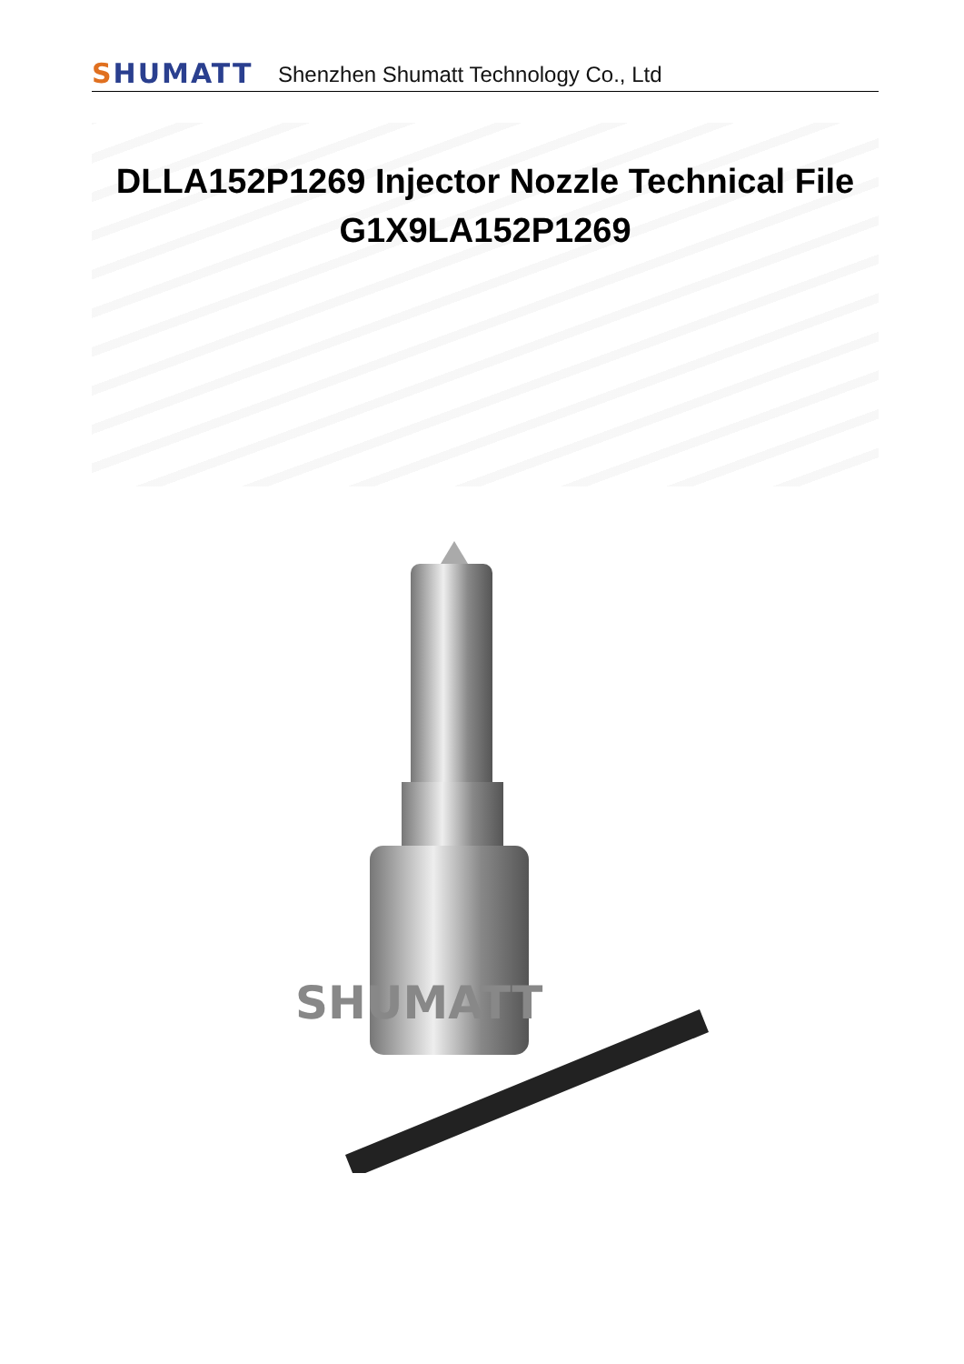SHUMATT
Shenzhen Shumatt Technology Co., Ltd
DLLA152P1269 Injector Nozzle Technical File
G1X9LA152P1269
SHUMATT